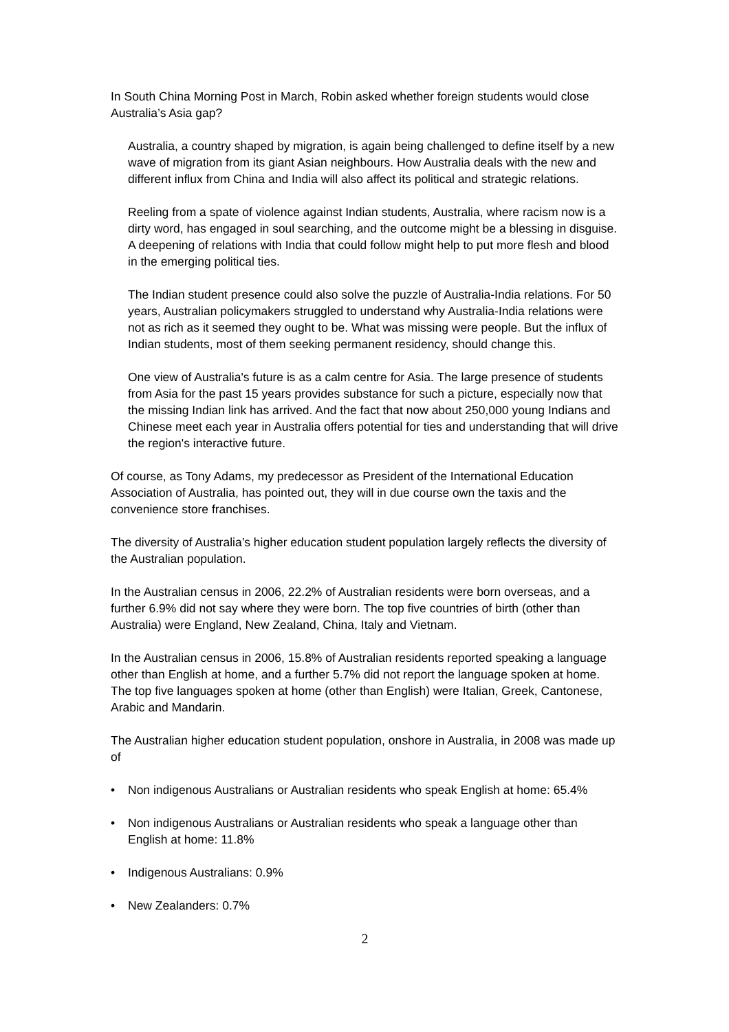In South China Morning Post in March, Robin asked whether foreign students would close Australia’s Asia gap?
Australia, a country shaped by migration, is again being challenged to define itself by a new wave of migration from its giant Asian neighbours. How Australia deals with the new and different influx from China and India will also affect its political and strategic relations.
Reeling from a spate of violence against Indian students, Australia, where racism now is a dirty word, has engaged in soul searching, and the outcome might be a blessing in disguise. A deepening of relations with India that could follow might help to put more flesh and blood in the emerging political ties.
The Indian student presence could also solve the puzzle of Australia-India relations. For 50 years, Australian policymakers struggled to understand why Australia-India relations were not as rich as it seemed they ought to be. What was missing were people. But the influx of Indian students, most of them seeking permanent residency, should change this.
One view of Australia's future is as a calm centre for Asia. The large presence of students from Asia for the past 15 years provides substance for such a picture, especially now that the missing Indian link has arrived. And the fact that now about 250,000 young Indians and Chinese meet each year in Australia offers potential for ties and understanding that will drive the region's interactive future.
Of course, as Tony Adams, my predecessor as President of the International Education Association of Australia, has pointed out, they will in due course own the taxis and the convenience store franchises.
The diversity of Australia’s higher education student population largely reflects the diversity of the Australian population.
In the Australian census in 2006, 22.2% of Australian residents were born overseas, and a further 6.9% did not say where they were born. The top five countries of birth (other than Australia) were England, New Zealand, China, Italy and Vietnam.
In the Australian census in 2006, 15.8% of Australian residents reported speaking a language other than English at home, and a further 5.7% did not report the language spoken at home. The top five languages spoken at home (other than English) were Italian, Greek, Cantonese, Arabic and Mandarin.
The Australian higher education student population, onshore in Australia, in 2008 was made up of
• Non indigenous Australians or Australian residents who speak English at home: 65.4%
• Non indigenous Australians or Australian residents who speak a language other than English at home: 11.8%
• Indigenous Australians: 0.9%
• New Zealanders: 0.7%
2